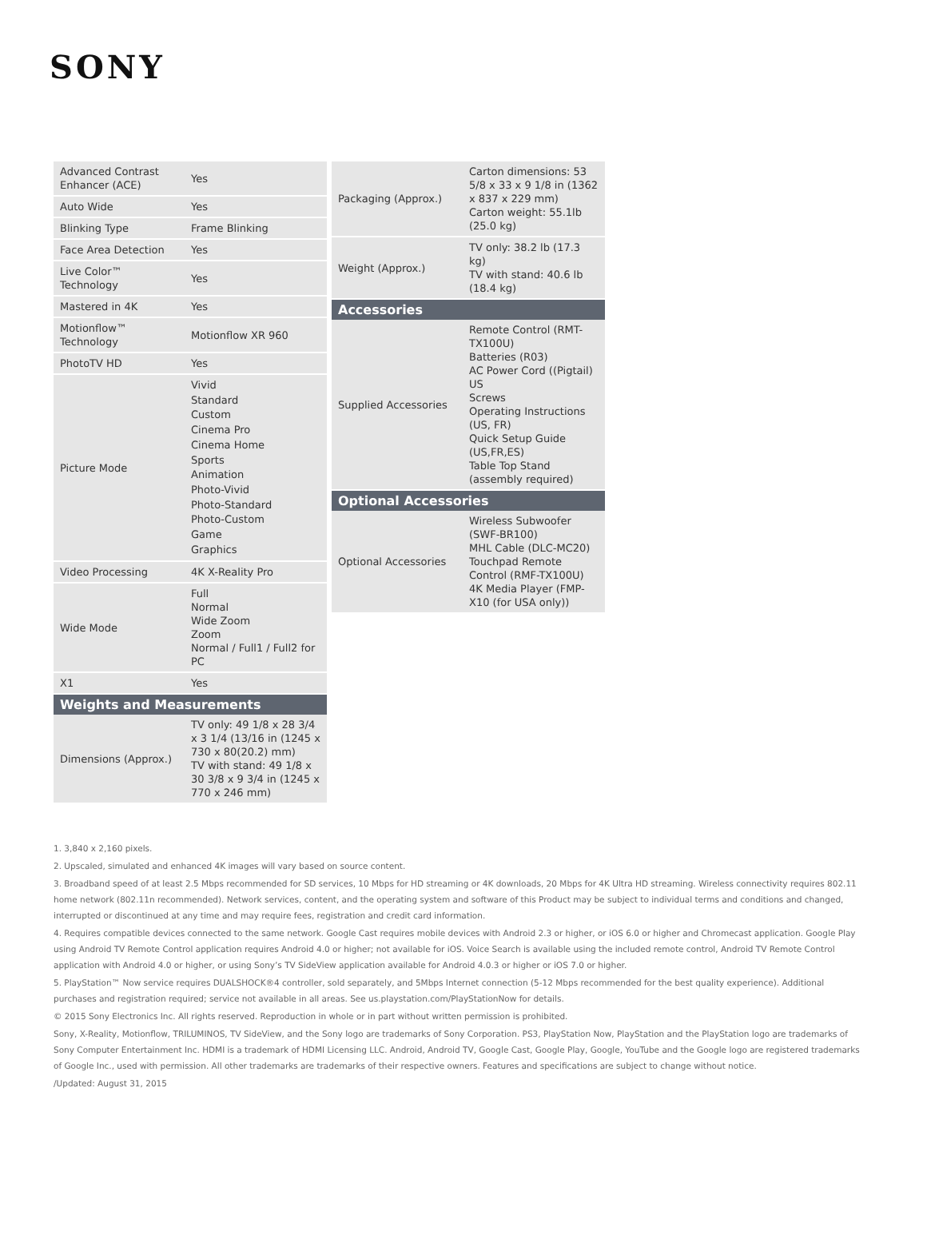SONY
| Advanced Contrast Enhancer (ACE) | Yes |
| Auto Wide | Yes |
| Blinking Type | Frame Blinking |
| Face Area Detection | Yes |
| Live Color™ Technology | Yes |
| Mastered in 4K | Yes |
| Motionflow™ Technology | Motionflow XR 960 |
| PhotoTV HD | Yes |
| Picture Mode | Vivid Standard Custom Cinema Pro Cinema Home Sports Animation Photo-Vivid Photo-Standard Photo-Custom Game Graphics |
| Video Processing | 4K X-Reality Pro |
| Wide Mode | Full Normal Wide Zoom Zoom Normal / Full1 / Full2 for PC |
| X1 | Yes |
| Weights and Measurements | |
| Dimensions (Approx.) | TV only: 49 1/8 x 28 3/4 x 3 1/4 (13/16 in (1245 x 730 x 80(20.2) mm) TV with stand: 49 1/8 x 30 3/8 x 9 3/4 in (1245 x 770 x 246 mm) |
| Packaging (Approx.) | Carton dimensions: 53 5/8 x 33 x 9 1/8 in (1362 x 837 x 229 mm) Carton weight: 55.1lb (25.0 kg) |
| Weight (Approx.) | TV only: 38.2 lb (17.3 kg) TV with stand: 40.6 lb (18.4 kg) |
| Accessories | |
| Supplied Accessories | Remote Control (RMT-TX100U) Batteries (R03) AC Power Cord ((Pigtail) US Screws Operating Instructions (US, FR) Quick Setup Guide (US,FR,ES) Table Top Stand (assembly required) |
| Optional Accessories | |
| Optional Accessories | Wireless Subwoofer (SWF-BR100) MHL Cable (DLC-MC20) Touchpad Remote Control (RMF-TX100U) 4K Media Player (FMP-X10 (for USA only)) |
1. 3,840 x 2,160 pixels.
2. Upscaled, simulated and enhanced 4K images will vary based on source content.
3. Broadband speed of at least 2.5 Mbps recommended for SD services, 10 Mbps for HD streaming or 4K downloads, 20 Mbps for 4K Ultra HD streaming. Wireless connectivity requires 802.11 home network (802.11n recommended). Network services, content, and the operating system and software of this Product may be subject to individual terms and conditions and changed, interrupted or discontinued at any time and may require fees, registration and credit card information.
4. Requires compatible devices connected to the same network. Google Cast requires mobile devices with Android 2.3 or higher, or iOS 6.0 or higher and Chromecast application. Google Play using Android TV Remote Control application requires Android 4.0 or higher; not available for iOS. Voice Search is available using the included remote control, Android TV Remote Control application with Android 4.0 or higher, or using Sony’s TV SideView application available for Android 4.0.3 or higher or iOS 7.0 or higher.
5. PlayStation™ Now service requires DUALSHOCK®4 controller, sold separately, and 5Mbps Internet connection (5-12 Mbps recommended for the best quality experience). Additional purchases and registration required; service not available in all areas. See us.playstation.com/PlayStationNow for details.
© 2015 Sony Electronics Inc. All rights reserved. Reproduction in whole or in part without written permission is prohibited.
Sony, X-Reality, Motionflow, TRILUMINOS, TV SideView, and the Sony logo are trademarks of Sony Corporation. PS3, PlayStation Now, PlayStation and the PlayStation logo are trademarks of Sony Computer Entertainment Inc. HDMI is a trademark of HDMI Licensing LLC. Android, Android TV, Google Cast, Google Play, Google, YouTube and the Google logo are registered trademarks of Google Inc., used with permission. All other trademarks are trademarks of their respective owners. Features and specifications are subject to change without notice.
/Updated: August 31, 2015